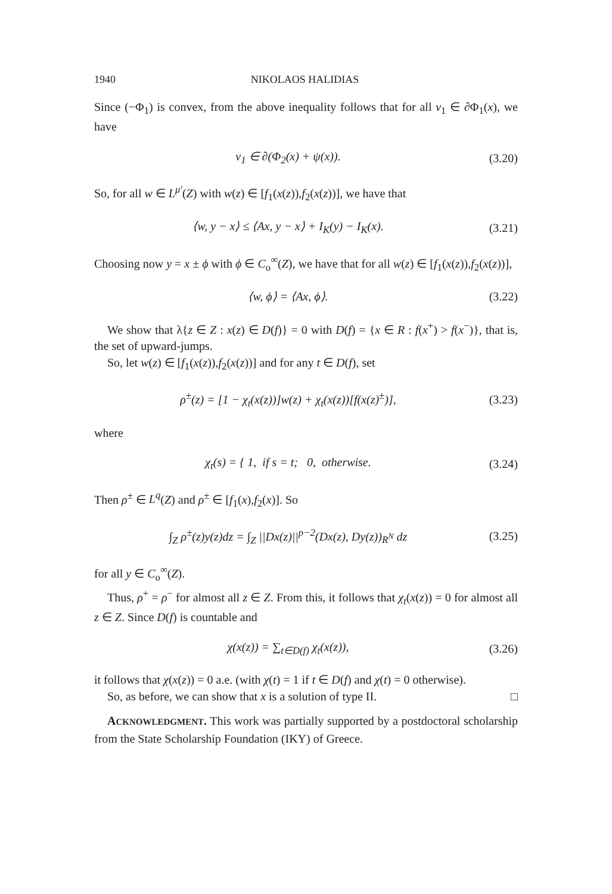1940 NIKOLAOS HALIDIAS
Since (−Φ<sub>1</sub>) is convex, from the above inequality follows that for all v<sub>1</sub> ∈ ∂Φ<sub>1</sub>(x), we have
v<sub>1</sub> ∈ ∂(Φ<sub>2</sub>(x) + ψ(x)). (3.20)
So, for all w ∈ L<sup>μ′</sup>(Z) with w(z) ∈ [f<sub>1</sub>(x(z)),f<sub>2</sub>(x(z))], we have that
⟨w, y − x⟩ ≤ ⟨Ax, y − x⟩ + I<sub>K</sub>(y) − I<sub>K</sub>(x). (3.21)
Choosing now y = x ± ϕ with ϕ ∈ C<sub>o</sub><sup>∞</sup>(Z), we have that for all w(z) ∈ [f<sub>1</sub>(x(z)),f<sub>2</sub>(x(z))],
⟨w, ϕ⟩ = ⟨Ax, ϕ⟩. (3.22)
We show that λ{z ∈ Z : x(z) ∈ D(f)} = 0 with D(f) = {x ∈ R : f(x<sup>+</sup>) > f(x<sup>−</sup>)}, that is, the set of upward-jumps.
So, let w(z) ∈ [f<sub>1</sub>(x(z)),f<sub>2</sub>(x(z))] and for any t ∈ D(f), set
ρ<sup>±</sup>(z) = [1 − χ<sub>t</sub>(x(z))]w(z) + χ<sub>t</sub>(x(z))[f(x(z)<sup>±</sup>)], (3.23)
where
χ<sub>t</sub>(s) = { 1, if s = t; 0, otherwise. (3.24)
Then ρ<sup>±</sup> ∈ L<sup>q</sup>(Z) and ρ<sup>±</sup> ∈ [f<sub>1</sub>(x),f<sub>2</sub>(x)]. So
∫<sub>Z</sub> ρ<sup>±</sup>(z)y(z)dz = ∫<sub>Z</sub> ||Dx(z)||<sup>p−2</sup>(Dx(z), Dy(z))<sub>R<sup>N</sup></sub> dz (3.25)
for all y ∈ C<sub>o</sub><sup>∞</sup>(Z).
Thus, ρ<sup>+</sup> = ρ<sup>−</sup> for almost all z ∈ Z. From this, it follows that χ<sub>t</sub>(x(z)) = 0 for almost all z ∈ Z. Since D(f) is countable and
χ(x(z)) = ∑<sub>t∈D(f)</sub> χ<sub>t</sub>(x(z)), (3.26)
it follows that χ(x(z)) = 0 a.e. (with χ(t) = 1 if t ∈ D(f) and χ(t) = 0 otherwise).
So, as before, we can show that x is a solution of type II. □
ACKNOWLEDGMENT. This work was partially supported by a postdoctoral scholarship from the State Scholarship Foundation (IKY) of Greece.